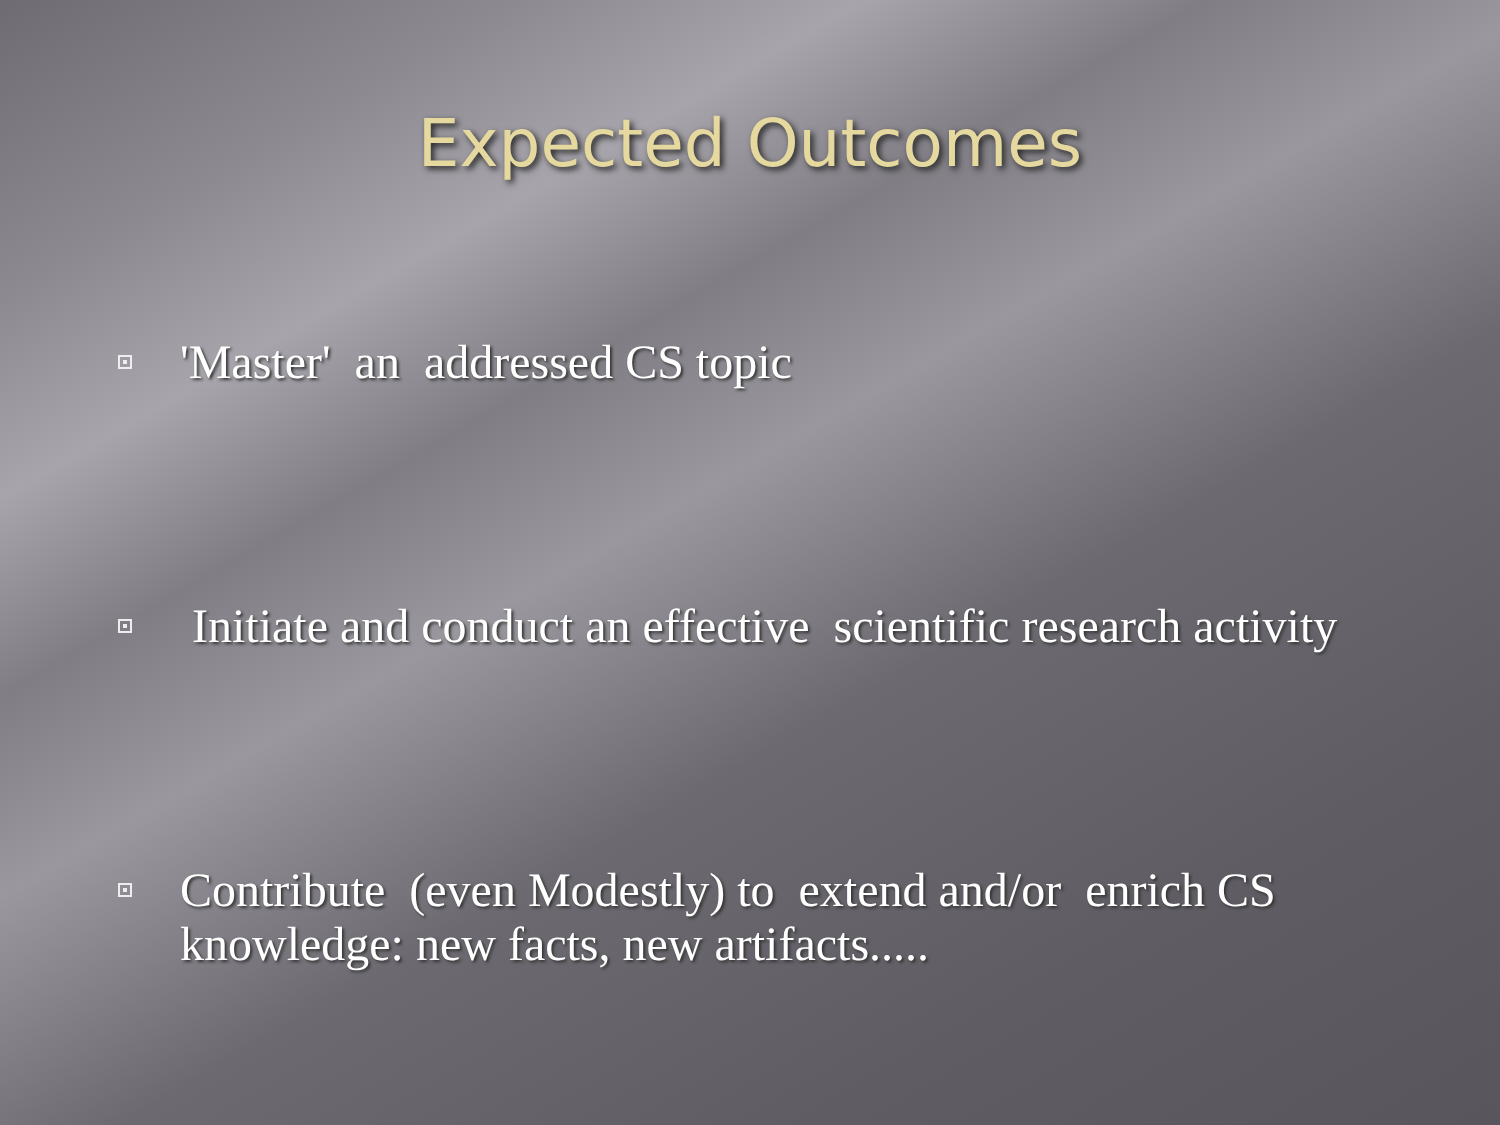Expected Outcomes
'Master' an addressed CS topic
Initiate and conduct an effective scientific research activity
Contribute (even Modestly) to extend and/or enrich CS knowledge: new facts, new artifacts.....